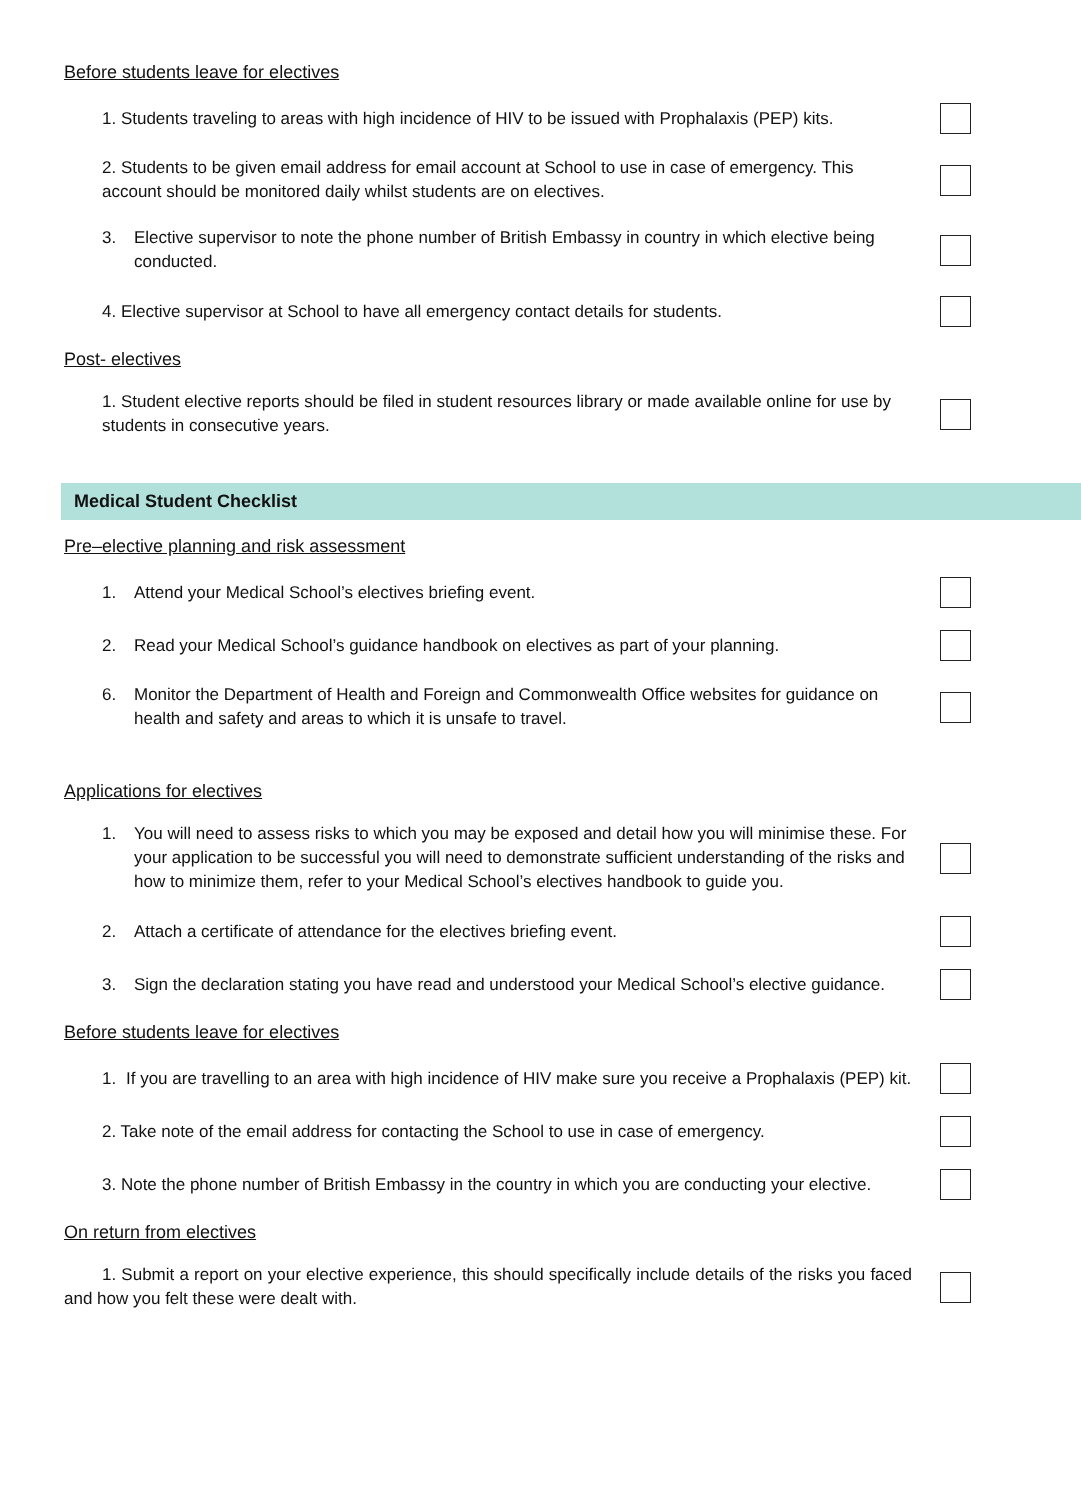Before students leave for electives
1. Students traveling to areas with high incidence of HIV to be issued with Prophalaxis (PEP) kits.
2. Students to be given email address for email account at School to use in case of emergency. This account should be monitored daily whilst students are on electives.
3. Elective supervisor to note the phone number of British Embassy in country in which elective being conducted.
4. Elective supervisor at School to have all emergency contact details for students.
Post- electives
1. Student elective reports should be filed in student resources library or made available online for use by students in consecutive years.
Medical Student Checklist
Pre–elective planning and risk assessment
1. Attend your Medical School’s electives briefing event.
2. Read your Medical School’s guidance handbook on electives as part of your planning.
6. Monitor the Department of Health and Foreign and Commonwealth Office websites for guidance on health and safety and areas to which it is unsafe to travel.
Applications for electives
1. You will need to assess risks to which you may be exposed and detail how you will minimise these. For your application to be successful you will need to demonstrate sufficient understanding of the risks and how to minimize them, refer to your Medical School’s electives handbook to guide you.
2. Attach a certificate of attendance for the electives briefing event.
3. Sign the declaration stating you have read and understood your Medical School’s elective guidance.
Before students leave for electives
1. If you are travelling to an area with high incidence of HIV make sure you receive a Prophalaxis (PEP) kit.
2. Take note of the email address for contacting the School to use in case of emergency.
3. Note the phone number of British Embassy in the country in which you are conducting your elective.
On return from electives
1. Submit a report on your elective experience, this should specifically include details of the risks you faced and how you felt these were dealt with.